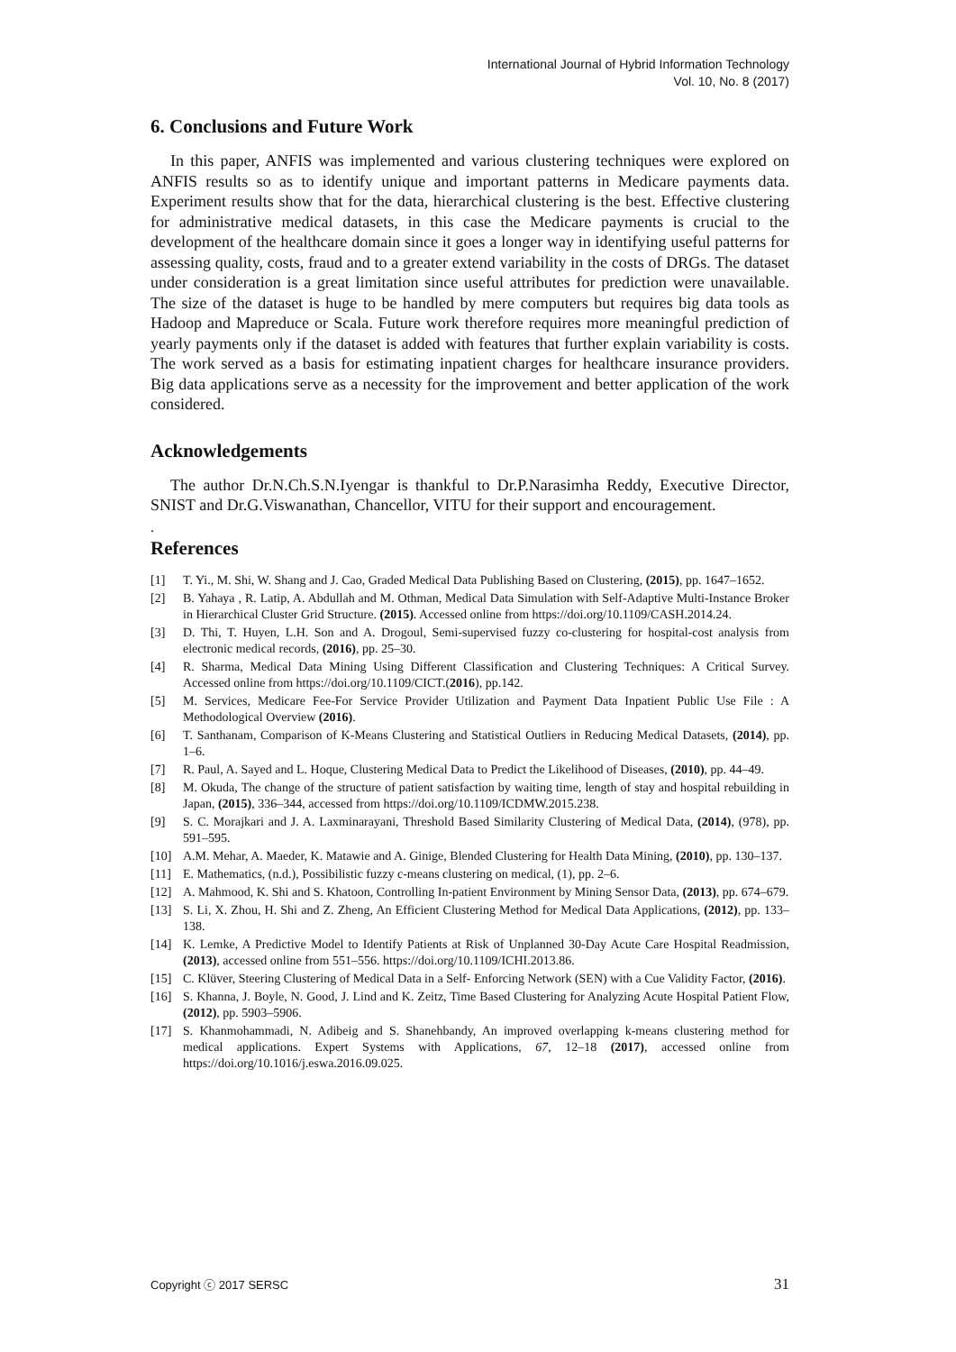International Journal of Hybrid Information Technology
Vol. 10, No. 8 (2017)
6. Conclusions and Future Work
In this paper, ANFIS was implemented and various clustering techniques were explored on ANFIS results so as to identify unique and important patterns in Medicare payments data. Experiment results show that for the data, hierarchical clustering is the best. Effective clustering for administrative medical datasets, in this case the Medicare payments is crucial to the development of the healthcare domain since it goes a longer way in identifying useful patterns for assessing quality, costs, fraud and to a greater extend variability in the costs of DRGs. The dataset under consideration is a great limitation since useful attributes for prediction were unavailable. The size of the dataset is huge to be handled by mere computers but requires big data tools as Hadoop and Mapreduce or Scala. Future work therefore requires more meaningful prediction of yearly payments only if the dataset is added with features that further explain variability is costs. The work served as a basis for estimating inpatient charges for healthcare insurance providers. Big data applications serve as a necessity for the improvement and better application of the work considered.
Acknowledgements
The author Dr.N.Ch.S.N.Iyengar is thankful to Dr.P.Narasimha Reddy, Executive Director, SNIST and Dr.G.Viswanathan, Chancellor, VITU for their support and encouragement.
.
References
[1] T. Yi., M. Shi, W. Shang and J. Cao, Graded Medical Data Publishing Based on Clustering, (2015), pp. 1647–1652.
[2] B. Yahaya , R. Latip, A. Abdullah and M. Othman, Medical Data Simulation with Self-Adaptive Multi-Instance Broker in Hierarchical Cluster Grid Structure. (2015). Accessed online from https://doi.org/10.1109/CASH.2014.24.
[3] D. Thi, T. Huyen, L.H. Son and A. Drogoul, Semi-supervised fuzzy co-clustering for hospital-cost analysis from electronic medical records, (2016), pp. 25–30.
[4] R. Sharma, Medical Data Mining Using Different Classification and Clustering Techniques: A Critical Survey. Accessed online from https://doi.org/10.1109/CICT.(2016), pp.142.
[5] M. Services, Medicare Fee-For Service Provider Utilization and Payment Data Inpatient Public Use File : A Methodological Overview (2016).
[6] T. Santhanam, Comparison of K-Means Clustering and Statistical Outliers in Reducing Medical Datasets, (2014), pp. 1–6.
[7] R. Paul, A. Sayed and L. Hoque, Clustering Medical Data to Predict the Likelihood of Diseases, (2010), pp. 44–49.
[8] M. Okuda, The change of the structure of patient satisfaction by waiting time, length of stay and hospital rebuilding in Japan, (2015), 336–344, accessed from https://doi.org/10.1109/ICDMW.2015.238.
[9] S. C. Morajkari and J. A. Laxminarayani, Threshold Based Similarity Clustering of Medical Data, (2014), (978), pp. 591–595.
[10] A.M. Mehar, A. Maeder, K. Matawie and A. Ginige, Blended Clustering for Health Data Mining, (2010), pp. 130–137.
[11] E. Mathematics, (n.d.), Possibilistic fuzzy c-means clustering on medical, (1), pp. 2–6.
[12] A. Mahmood, K. Shi and S. Khatoon, Controlling In-patient Environment by Mining Sensor Data, (2013), pp. 674–679.
[13] S. Li, X. Zhou, H. Shi and Z. Zheng, An Efficient Clustering Method for Medical Data Applications, (2012), pp. 133–138.
[14] K. Lemke, A Predictive Model to Identify Patients at Risk of Unplanned 30-Day Acute Care Hospital Readmission, (2013), accessed online from 551–556. https://doi.org/10.1109/ICHI.2013.86.
[15] C. Klüver, Steering Clustering of Medical Data in a Self- Enforcing Network (SEN) with a Cue Validity Factor, (2016).
[16] S. Khanna, J. Boyle, N. Good, J. Lind and K. Zeitz, Time Based Clustering for Analyzing Acute Hospital Patient Flow, (2012), pp. 5903–5906.
[17] S. Khanmohammadi, N. Adibeig and S. Shanehbandy, An improved overlapping k-means clustering method for medical applications. Expert Systems with Applications, 67, 12–18 (2017), accessed online from https://doi.org/10.1016/j.eswa.2016.09.025.
Copyright ⓒ 2017 SERSC 31